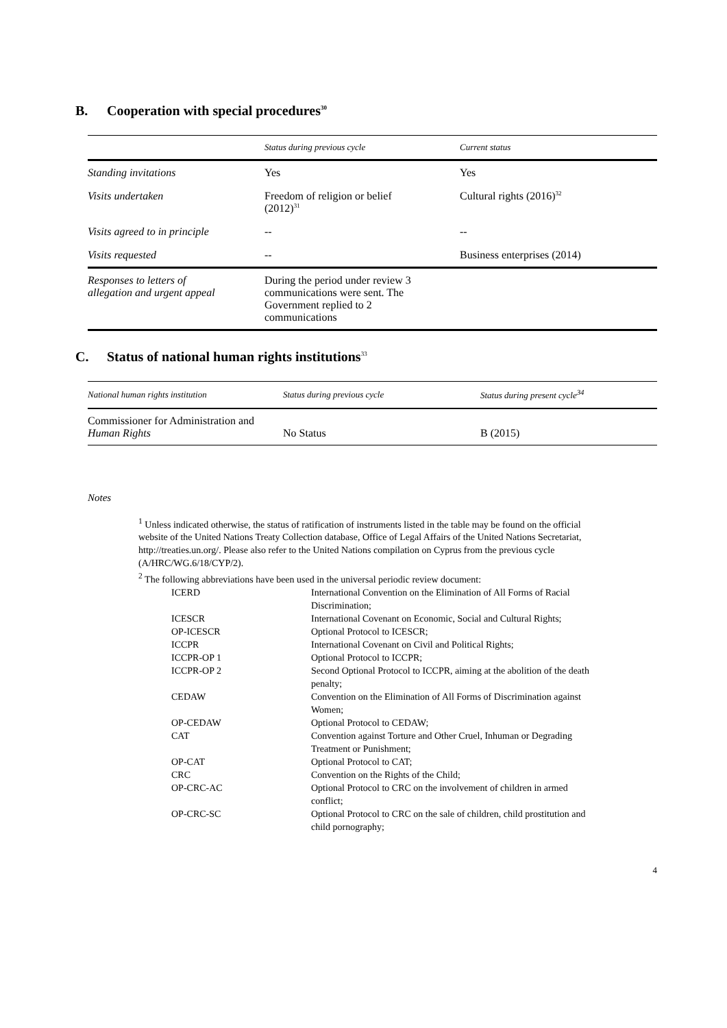B. Cooperation with special procedures<sup>30</sup>
| | Status during previous cycle | Current status |
| --- | --- | --- |
| Standing invitations | Yes | Yes |
| Visits undertaken | Freedom of religion or belief (2012)<sup>31</sup> | Cultural rights (2016)<sup>32</sup> |
| Visits agreed to in principle | -- | -- |
| Visits requested | -- | Business enterprises (2014) |
| Responses to letters of allegation and urgent appeal | During the period under review 3 communications were sent. The Government replied to 2 communications | |
C. Status of national human rights institutions<sup>33</sup>
| National human rights institution | Status during previous cycle | Status during present cycle<sup>34</sup> |
| --- | --- | --- |
| Commissioner for Administration and Human Rights | No Status | B (2015) |
Notes
<sup>1</sup> Unless indicated otherwise, the status of ratification of instruments listed in the table may be found on the official website of the United Nations Treaty Collection database, Office of Legal Affairs of the United Nations Secretariat, http://treaties.un.org/. Please also refer to the United Nations compilation on Cyprus from the previous cycle (A/HRC/WG.6/18/CYP/2).
<sup>2</sup> The following abbreviations have been used in the universal periodic review document:
| ICERD | International Convention on the Elimination of All Forms of Racial Discrimination; |
| ICESCR | International Covenant on Economic, Social and Cultural Rights; |
| OP-ICESCR | Optional Protocol to ICESCR; |
| ICCPR | International Covenant on Civil and Political Rights; |
| ICCPR-OP 1 | Optional Protocol to ICCPR; |
| ICCPR-OP 2 | Second Optional Protocol to ICCPR, aiming at the abolition of the death penalty; |
| CEDAW | Convention on the Elimination of All Forms of Discrimination against Women; |
| OP-CEDAW | Optional Protocol to CEDAW; |
| CAT | Convention against Torture and Other Cruel, Inhuman or Degrading Treatment or Punishment; |
| OP-CAT | Optional Protocol to CAT; |
| CRC | Convention on the Rights of the Child; |
| OP-CRC-AC | Optional Protocol to CRC on the involvement of children in armed conflict; |
| OP-CRC-SC | Optional Protocol to CRC on the sale of children, child prostitution and child pornography; |
4